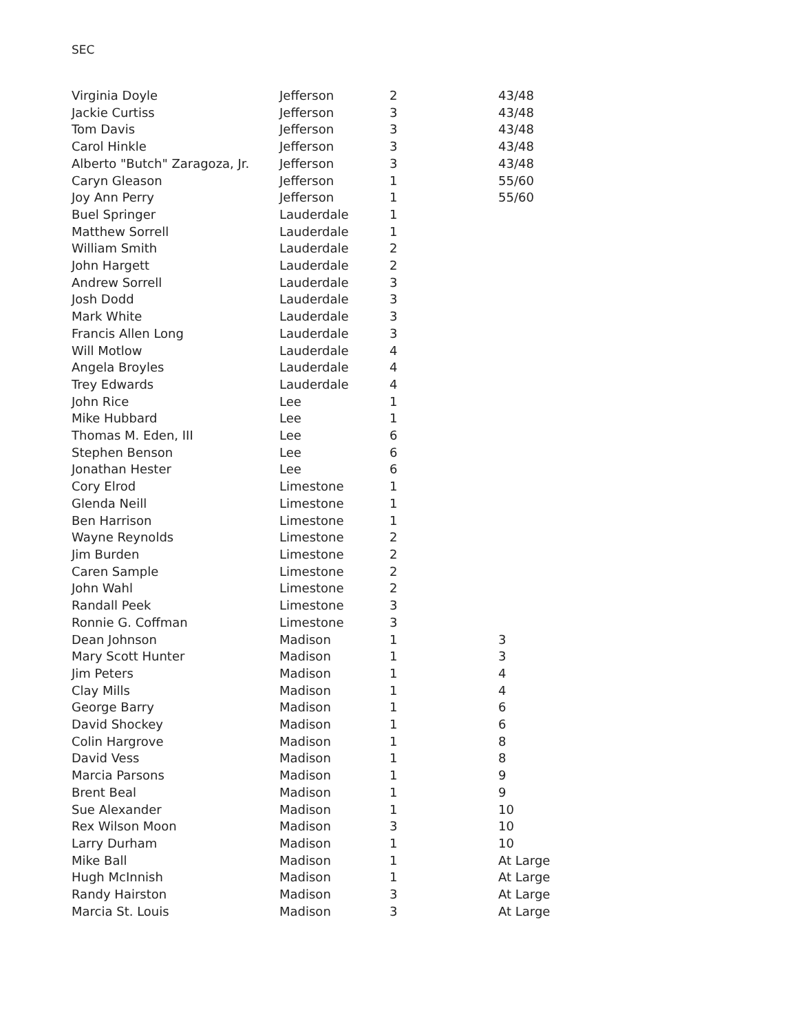SEC
| Virginia Doyle | Jefferson | 2 | 43/48 |
| Jackie Curtiss | Jefferson | 3 | 43/48 |
| Tom Davis | Jefferson | 3 | 43/48 |
| Carol Hinkle | Jefferson | 3 | 43/48 |
| Alberto "Butch" Zaragoza, Jr. | Jefferson | 3 | 43/48 |
| Caryn Gleason | Jefferson | 1 | 55/60 |
| Joy Ann Perry | Jefferson | 1 | 55/60 |
| Buel Springer | Lauderdale | 1 | |
| Matthew Sorrell | Lauderdale | 1 | |
| William Smith | Lauderdale | 2 | |
| John Hargett | Lauderdale | 2 | |
| Andrew Sorrell | Lauderdale | 3 | |
| Josh Dodd | Lauderdale | 3 | |
| Mark White | Lauderdale | 3 | |
| Francis Allen Long | Lauderdale | 3 | |
| Will Motlow | Lauderdale | 4 | |
| Angela Broyles | Lauderdale | 4 | |
| Trey Edwards | Lauderdale | 4 | |
| John Rice | Lee | 1 | |
| Mike Hubbard | Lee | 1 | |
| Thomas M. Eden, III | Lee | 6 | |
| Stephen Benson | Lee | 6 | |
| Jonathan Hester | Lee | 6 | |
| Cory Elrod | Limestone | 1 | |
| Glenda Neill | Limestone | 1 | |
| Ben Harrison | Limestone | 1 | |
| Wayne Reynolds | Limestone | 2 | |
| Jim Burden | Limestone | 2 | |
| Caren Sample | Limestone | 2 | |
| John Wahl | Limestone | 2 | |
| Randall Peek | Limestone | 3 | |
| Ronnie G. Coffman | Limestone | 3 | |
| Dean Johnson | Madison | 1 | 3 |
| Mary Scott Hunter | Madison | 1 | 3 |
| Jim Peters | Madison | 1 | 4 |
| Clay Mills | Madison | 1 | 4 |
| George Barry | Madison | 1 | 6 |
| David Shockey | Madison | 1 | 6 |
| Colin Hargrove | Madison | 1 | 8 |
| David Vess | Madison | 1 | 8 |
| Marcia Parsons | Madison | 1 | 9 |
| Brent Beal | Madison | 1 | 9 |
| Sue Alexander | Madison | 1 | 10 |
| Rex Wilson Moon | Madison | 3 | 10 |
| Larry Durham | Madison | 1 | 10 |
| Mike Ball | Madison | 1 | At Large |
| Hugh McInnish | Madison | 1 | At Large |
| Randy Hairston | Madison | 3 | At Large |
| Marcia St. Louis | Madison | 3 | At Large |